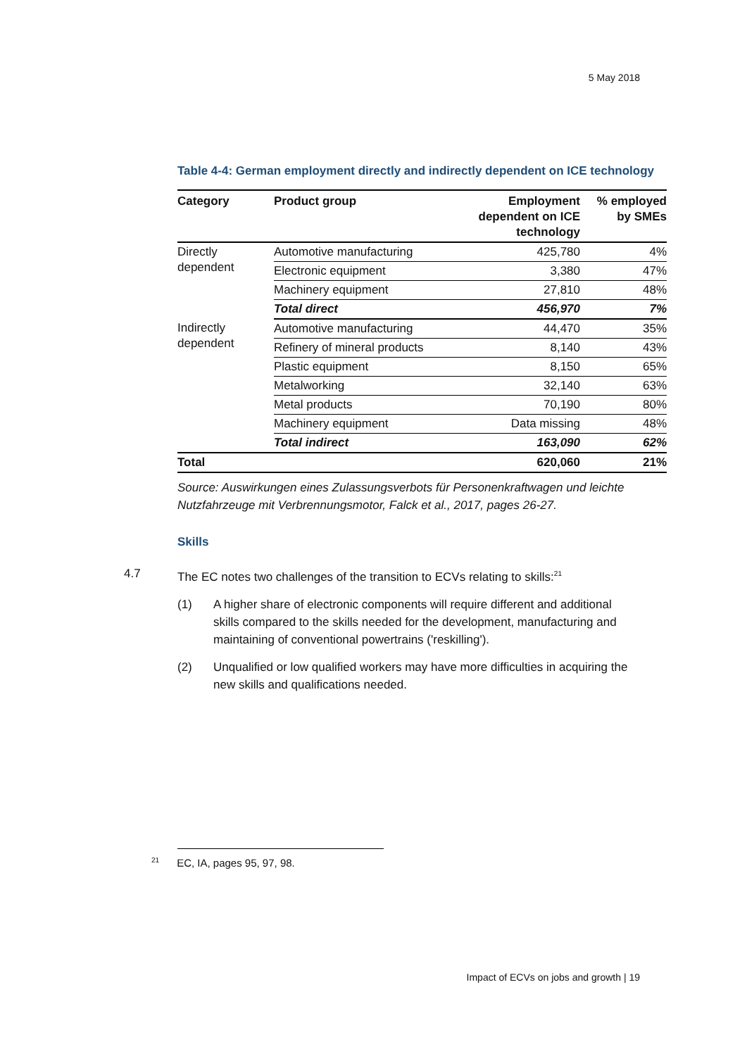5 May 2018
Table 4-4: German employment directly and indirectly dependent on ICE technology
| Category | Product group | Employment dependent on ICE technology | % employed by SMEs |
| --- | --- | --- | --- |
| Directly dependent | Automotive manufacturing | 425,780 | 4% |
| | Electronic equipment | 3,380 | 47% |
| | Machinery equipment | 27,810 | 48% |
| | Total direct | 456,970 | 7% |
| Indirectly dependent | Automotive manufacturing | 44,470 | 35% |
| | Refinery of mineral products | 8,140 | 43% |
| | Plastic equipment | 8,150 | 65% |
| | Metalworking | 32,140 | 63% |
| | Metal products | 70,190 | 80% |
| | Machinery equipment | Data missing | 48% |
| | Total indirect | 163,090 | 62% |
| Total | | 620,060 | 21% |
Source: Auswirkungen eines Zulassungsverbots für Personenkraftwagen und leichte Nutzfahrzeuge mit Verbrennungsmotor, Falck et al., 2017, pages 26-27.
Skills
4.7 The EC notes two challenges of the transition to ECVs relating to skills:<sup>21</sup>
(1) A higher share of electronic components will require different and additional skills compared to the skills needed for the development, manufacturing and maintaining of conventional powertrains ('reskilling').
(2) Unqualified or low qualified workers may have more difficulties in acquiring the new skills and qualifications needed.
<sup>21</sup> EC, IA, pages 95, 97, 98.
Impact of ECVs on jobs and growth | 19